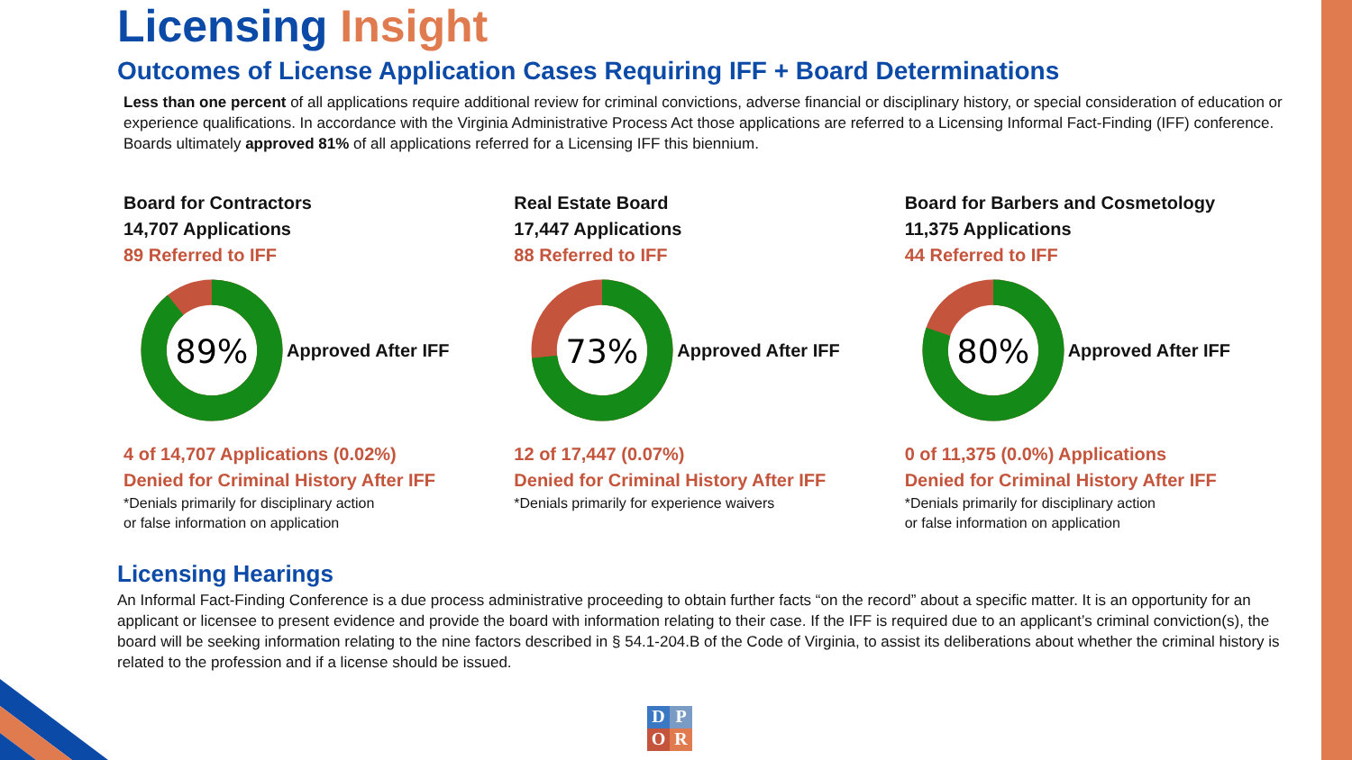Licensing Insight
Outcomes of License Application Cases Requiring IFF + Board Determinations
Less than one percent of all applications require additional review for criminal convictions, adverse financial or disciplinary history, or special consideration of education or experience qualifications. In accordance with the Virginia Administrative Process Act those applications are referred to a Licensing Informal Fact-Finding (IFF) conference. Boards ultimately approved 81% of all applications referred for a Licensing IFF this biennium.
Board for Contractors
14,707 Applications
89 Referred to IFF
89%
Approved After IFF
4 of 14,707 Applications (0.02%)
Denied for Criminal History After IFF
*Denials primarily for disciplinary action
or false information on application
Real Estate Board
17,447 Applications
88 Referred to IFF
73%
Approved After IFF
12 of 17,447 (0.07%)
Denied for Criminal History After IFF
*Denials primarily for experience waivers
Board for Barbers and Cosmetology
11,375 Applications
44 Referred to IFF
80%
Approved After IFF
0 of 11,375 (0.0%) Applications
Denied for Criminal History After IFF
*Denials primarily for disciplinary action
or false information on application
Licensing Hearings
An Informal Fact-Finding Conference is a due process administrative proceeding to obtain further facts “on the record” about a specific matter. It is an opportunity for an applicant or licensee to present evidence and provide the board with information relating to their case. If the IFF is required due to an applicant’s criminal conviction(s), the board will be seeking information relating to the nine factors described in § 54.1-204.B of the Code of Virginia, to assist its deliberations about whether the criminal history is related to the profession and if a license should be issued.
D
P
O
R